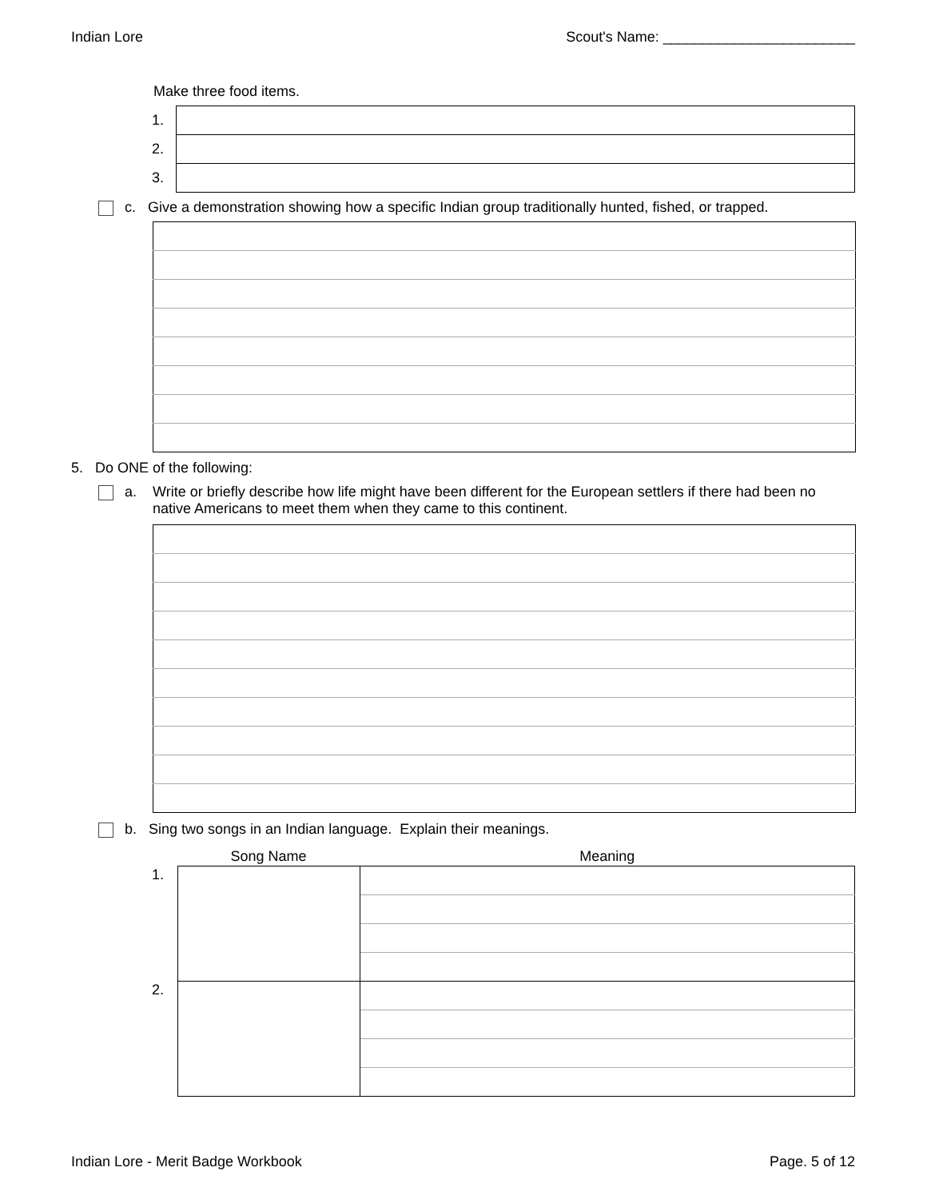Indian Lore Scout's Name: ________________________
Make three food items.
| 1. | |
| 2. | |
| 3. | |
c. Give a demonstration showing how a specific Indian group traditionally hunted, fished, or trapped.
5. Do ONE of the following:
a.
Write or briefly describe how life might have been different for the European settlers if there had been no native Americans to meet them when they came to this continent.
b. Sing two songs in an Indian language. Explain their meanings.
| | Song Name | Meaning |
| --- | --- | --- |
| 1. | | |
| 2. | | |
Indian Lore - Merit Badge Workbook Page. 5 of 12